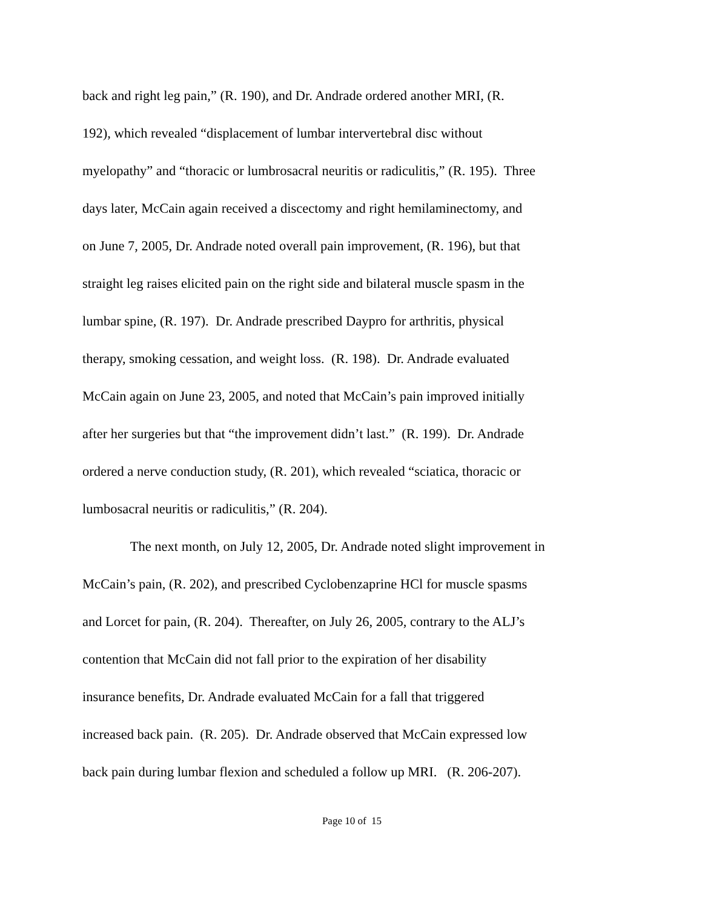back and right leg pain,” (R. 190), and Dr. Andrade ordered another MRI, (R.
192), which revealed “displacement of lumbar intervertebral disc without
myelopathy” and “thoracic or lumbrosacral neuritis or radiculitis,” (R. 195). Three
days later, McCain again received a discectomy and right hemilaminectomy, and
on June 7, 2005, Dr. Andrade noted overall pain improvement, (R. 196), but that
straight leg raises elicited pain on the right side and bilateral muscle spasm in the
lumbar spine, (R. 197). Dr. Andrade prescribed Daypro for arthritis, physical
therapy, smoking cessation, and weight loss. (R. 198). Dr. Andrade evaluated
McCain again on June 23, 2005, and noted that McCain’s pain improved initially
after her surgeries but that “the improvement didn’t last.” (R. 199). Dr. Andrade
ordered a nerve conduction study, (R. 201), which revealed “sciatica, thoracic or
lumbosacral neuritis or radiculitis,” (R. 204).
The next month, on July 12, 2005, Dr. Andrade noted slight improvement in
McCain’s pain, (R. 202), and prescribed Cyclobenzaprine HCl for muscle spasms
and Lorcet for pain, (R. 204). Thereafter, on July 26, 2005, contrary to the ALJ’s
contention that McCain did not fall prior to the expiration of her disability
insurance benefits, Dr. Andrade evaluated McCain for a fall that triggered
increased back pain. (R. 205). Dr. Andrade observed that McCain expressed low
back pain during lumbar flexion and scheduled a follow up MRI. (R. 206-207).
Page 10 of 15